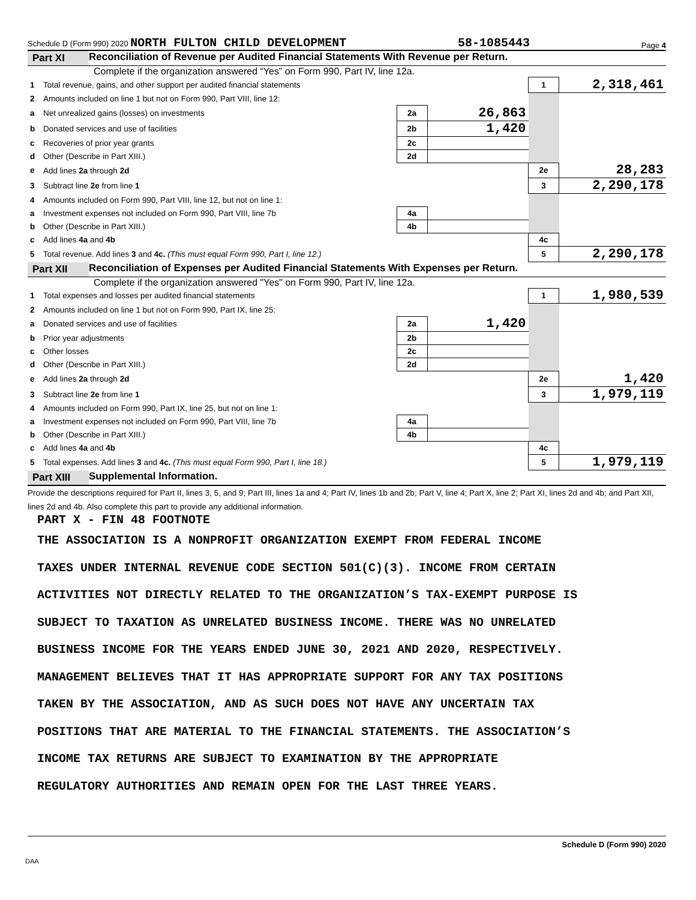Schedule D (Form 990) 2020 NORTH FULTON CHILD DEVELOPMENT 58-1085443 Page 4
Part XI Reconciliation of Revenue per Audited Financial Statements With Revenue per Return.
Complete if the organization answered “Yes” on Form 990, Part IV, line 12a.
| 1 | Total revenue, gains, and other support per audited financial statements | | | 1 | 2,318,461 |
| 2 | Amounts included on line 1 but not on Form 990, Part VIII, line 12: | | | | |
| a | Net unrealized gains (losses) on investments | 2a | 26,863 | | |
| b | Donated services and use of facilities | 2b | 1,420 | | |
| c | Recoveries of prior year grants | 2c | | | |
| d | Other (Describe in Part XIII.) | 2d | | | |
| e | Add lines 2a through 2d | | | 2e | 28,283 |
| 3 | Subtract line 2e from line 1 | | | 3 | 2,290,178 |
| 4 | Amounts included on Form 990, Part VIII, line 12, but not on line 1: | | | | |
| a | Investment expenses not included on Form 990, Part VIII, line 7b | 4a | | | |
| b | Other (Describe in Part XIII.) | 4b | | | |
| c | Add lines 4a and 4b | | | 4c | |
| 5 | Total revenue. Add lines 3 and 4c. (This must equal Form 990, Part I, line 12.) | | | 5 | 2,290,178 |
Part XII Reconciliation of Expenses per Audited Financial Statements With Expenses per Return.
Complete if the organization answered "Yes" on Form 990, Part IV, line 12a.
| 1 | Total expenses and losses per audited financial statements | | | 1 | 1,980,539 |
| 2 | Amounts included on line 1 but not on Form 990, Part IX, line 25: | | | | |
| a | Donated services and use of facilities | 2a | 1,420 | | |
| b | Prior year adjustments | 2b | | | |
| c | Other losses | 2c | | | |
| d | Other (Describe in Part XIII.) | 2d | | | |
| e | Add lines 2a through 2d | | | 2e | 1,420 |
| 3 | Subtract line 2e from line 1 | | | 3 | 1,979,119 |
| 4 | Amounts included on Form 990, Part IX, line 25, but not on line 1: | | | | |
| a | Investment expenses not included on Form 990, Part VIII, line 7b | 4a | | | |
| b | Other (Describe in Part XIII.) | 4b | | | |
| c | Add lines 4a and 4b | | | 4c | |
| 5 | Total expenses. Add lines 3 and 4c. (This must equal Form 990, Part I, line 18.) | | | 5 | 1,979,119 |
Part XIII Supplemental Information.
Provide the descriptions required for Part II, lines 3, 5, and 9; Part III, lines 1a and 4; Part IV, lines 1b and 2b; Part V, line 4; Part X, line 2; Part XI, lines 2d and 4b; and Part XII, lines 2d and 4b. Also complete this part to provide any additional information.
PART X - FIN 48 FOOTNOTE
THE ASSOCIATION IS A NONPROFIT ORGANIZATION EXEMPT FROM FEDERAL INCOME
TAXES UNDER INTERNAL REVENUE CODE SECTION 501(C)(3). INCOME FROM CERTAIN
ACTIVITIES NOT DIRECTLY RELATED TO THE ORGANIZATION’S TAX-EXEMPT PURPOSE IS
SUBJECT TO TAXATION AS UNRELATED BUSINESS INCOME. THERE WAS NO UNRELATED
BUSINESS INCOME FOR THE YEARS ENDED JUNE 30, 2021 AND 2020, RESPECTIVELY.
MANAGEMENT BELIEVES THAT IT HAS APPROPRIATE SUPPORT FOR ANY TAX POSITIONS
TAKEN BY THE ASSOCIATION, AND AS SUCH DOES NOT HAVE ANY UNCERTAIN TAX
POSITIONS THAT ARE MATERIAL TO THE FINANCIAL STATEMENTS. THE ASSOCIATION’S
INCOME TAX RETURNS ARE SUBJECT TO EXAMINATION BY THE APPROPRIATE
REGULATORY AUTHORITIES AND REMAIN OPEN FOR THE LAST THREE YEARS.
Schedule D (Form 990) 2020
DAA